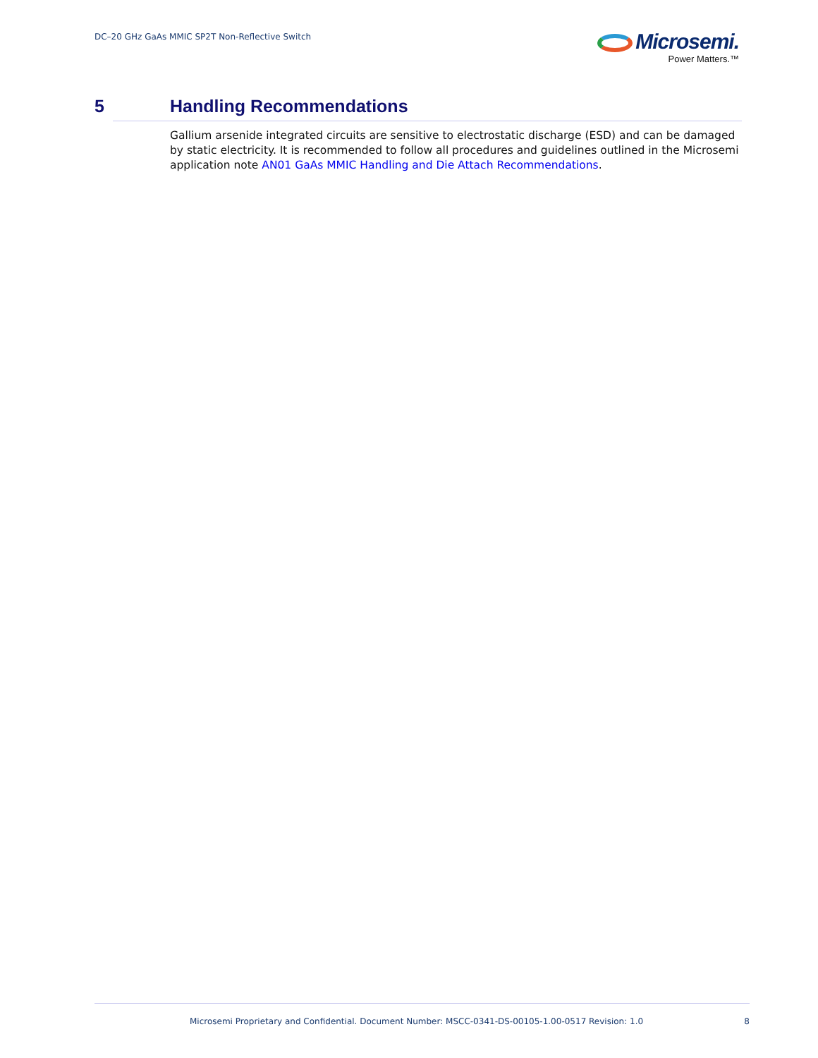DC–20 GHz GaAs MMIC SP2T Non-Reflective Switch
Microsemi.
Power Matters.™
5 Handling Recommendations
Gallium arsenide integrated circuits are sensitive to electrostatic discharge (ESD) and can be damaged by static electricity. It is recommended to follow all procedures and guidelines outlined in the Microsemi application note AN01 GaAs MMIC Handling and Die Attach Recommendations.
Microsemi Proprietary and Confidential. Document Number: MSCC-0341-DS-00105-1.00-0517 Revision: 1.0 8